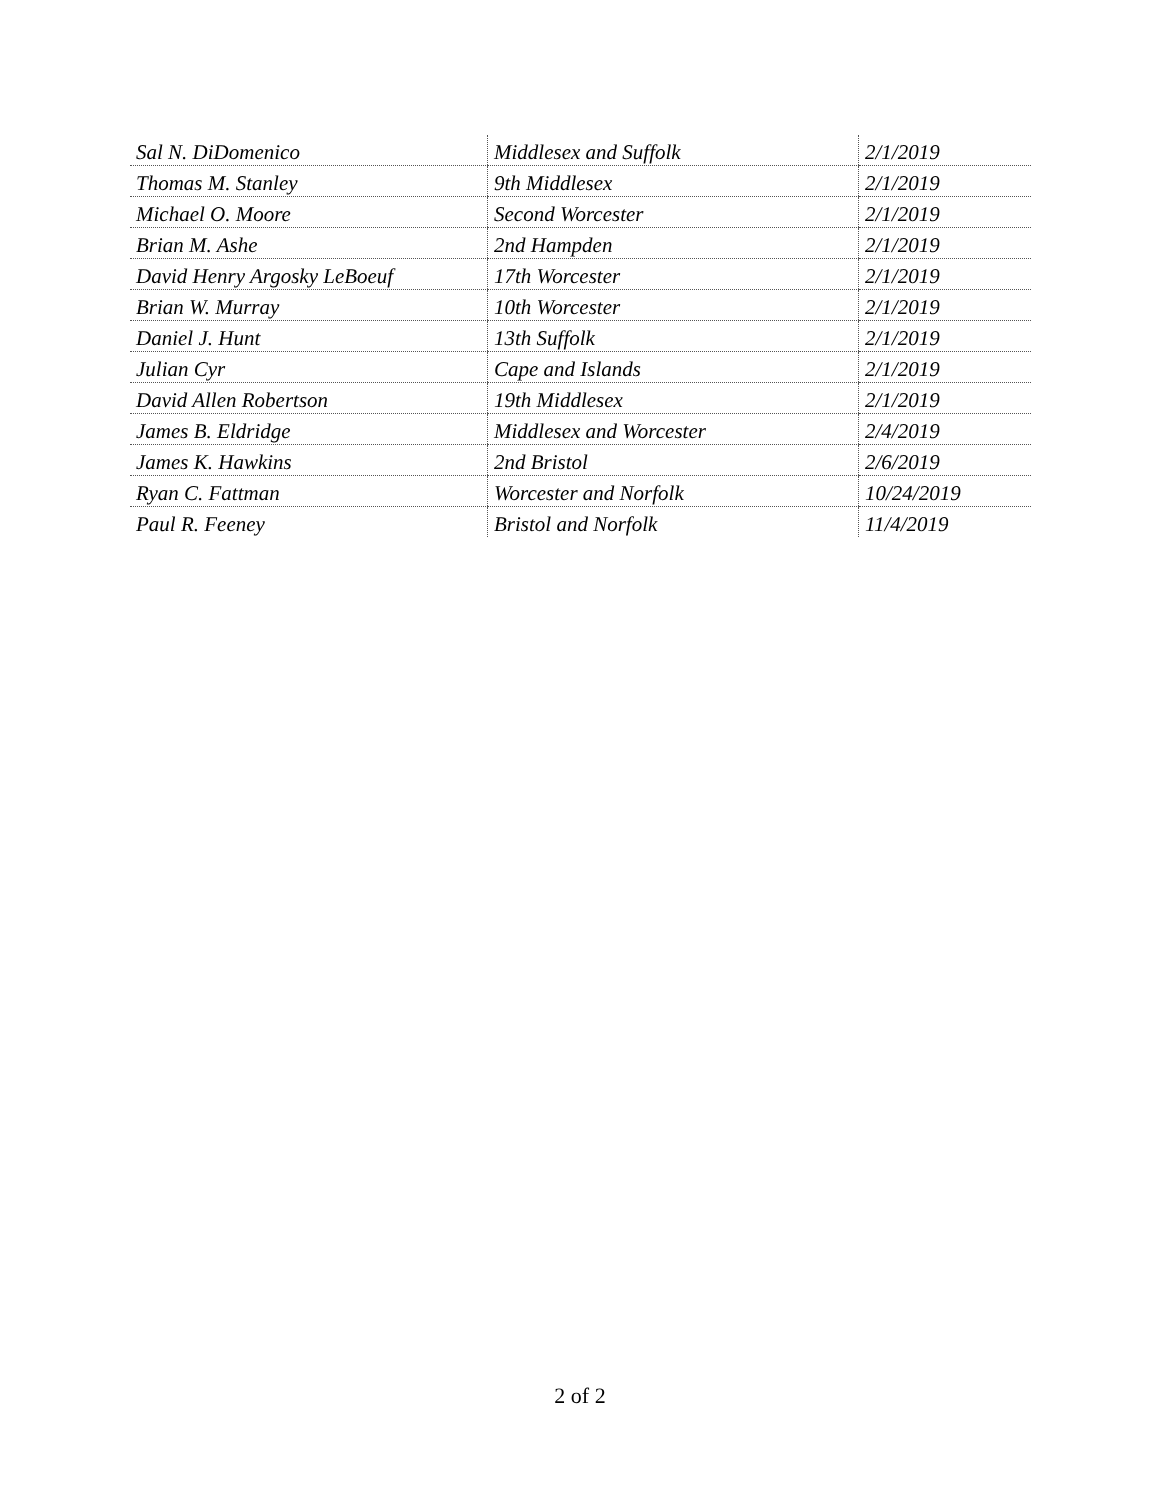| Sal N. DiDomenico | Middlesex and Suffolk | 2/1/2019 |
| Thomas M. Stanley | 9th Middlesex | 2/1/2019 |
| Michael O. Moore | Second Worcester | 2/1/2019 |
| Brian M. Ashe | 2nd Hampden | 2/1/2019 |
| David Henry Argosky LeBoeuf | 17th Worcester | 2/1/2019 |
| Brian W. Murray | 10th Worcester | 2/1/2019 |
| Daniel J. Hunt | 13th Suffolk | 2/1/2019 |
| Julian Cyr | Cape and Islands | 2/1/2019 |
| David Allen Robertson | 19th Middlesex | 2/1/2019 |
| James B. Eldridge | Middlesex and Worcester | 2/4/2019 |
| James K. Hawkins | 2nd Bristol | 2/6/2019 |
| Ryan C. Fattman | Worcester and Norfolk | 10/24/2019 |
| Paul R. Feeney | Bristol and Norfolk | 11/4/2019 |
2 of 2